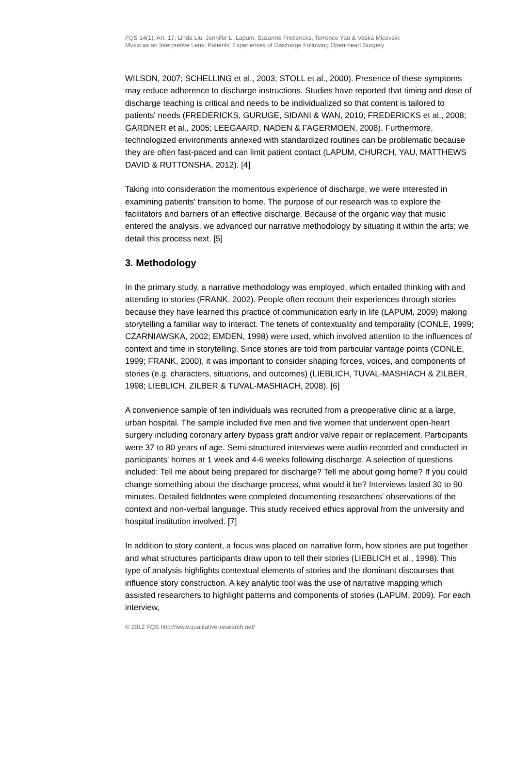FQS 14(1), Art. 17, Linda Liu, Jennifer L. Lapum, Suzanne Fredericks, Terrence Yau & Vaska Micevski:
Music as an Interpretive Lens: Patients' Experiences of Discharge Following Open-heart Surgery
WILSON, 2007; SCHELLING et al., 2003; STOLL et al., 2000). Presence of these symptoms may reduce adherence to discharge instructions. Studies have reported that timing and dose of discharge teaching is critical and needs to be individualized so that content is tailored to patients' needs (FREDERICKS, GURUGE, SIDANI & WAN, 2010; FREDERICKS et al., 2008; GARDNER et al., 2005; LEEGAARD, NADEN & FAGERMOEN, 2008). Furthermore, technologized environments annexed with standardized routines can be problematic because they are often fast-paced and can limit patient contact (LAPUM, CHURCH, YAU, MATTHEWS DAVID & RUTTONSHA, 2012). [4]
Taking into consideration the momentous experience of discharge, we were interested in examining patients' transition to home. The purpose of our research was to explore the facilitators and barriers of an effective discharge. Because of the organic way that music entered the analysis, we advanced our narrative methodology by situating it within the arts; we detail this process next. [5]
3. Methodology
In the primary study, a narrative methodology was employed, which entailed thinking with and attending to stories (FRANK, 2002). People often recount their experiences through stories because they have learned this practice of communication early in life (LAPUM, 2009) making storytelling a familiar way to interact. The tenets of contextuality and temporality (CONLE, 1999; CZARNIAWSKA, 2002; EMDEN, 1998) were used, which involved attention to the influences of context and time in storytelling. Since stories are told from particular vantage points (CONLE, 1999; FRANK, 2000), it was important to consider shaping forces, voices, and components of stories (e.g. characters, situations, and outcomes) (LIEBLICH, TUVAL-MASHIACH & ZILBER, 1998; LIEBLICH, ZILBER & TUVAL-MASHIACH, 2008). [6]
A convenience sample of ten individuals was recruited from a preoperative clinic at a large, urban hospital. The sample included five men and five women that underwent open-heart surgery including coronary artery bypass graft and/or valve repair or replacement. Participants were 37 to 80 years of age. Semi-structured interviews were audio-recorded and conducted in participants' homes at 1 week and 4-6 weeks following discharge. A selection of questions included: Tell me about being prepared for discharge? Tell me about going home? If you could change something about the discharge process, what would it be? Interviews lasted 30 to 90 minutes. Detailed fieldnotes were completed documenting researchers' observations of the context and non-verbal language. This study received ethics approval from the university and hospital institution involved. [7]
In addition to story content, a focus was placed on narrative form, how stories are put together and what structures participants draw upon to tell their stories (LIEBLICH et al., 1998). This type of analysis highlights contextual elements of stories and the dominant discourses that influence story construction. A key analytic tool was the use of narrative mapping which assisted researchers to highlight patterns and components of stories (LAPUM, 2009). For each interview,
© 2012 FQS http://www.qualitative-research.net/